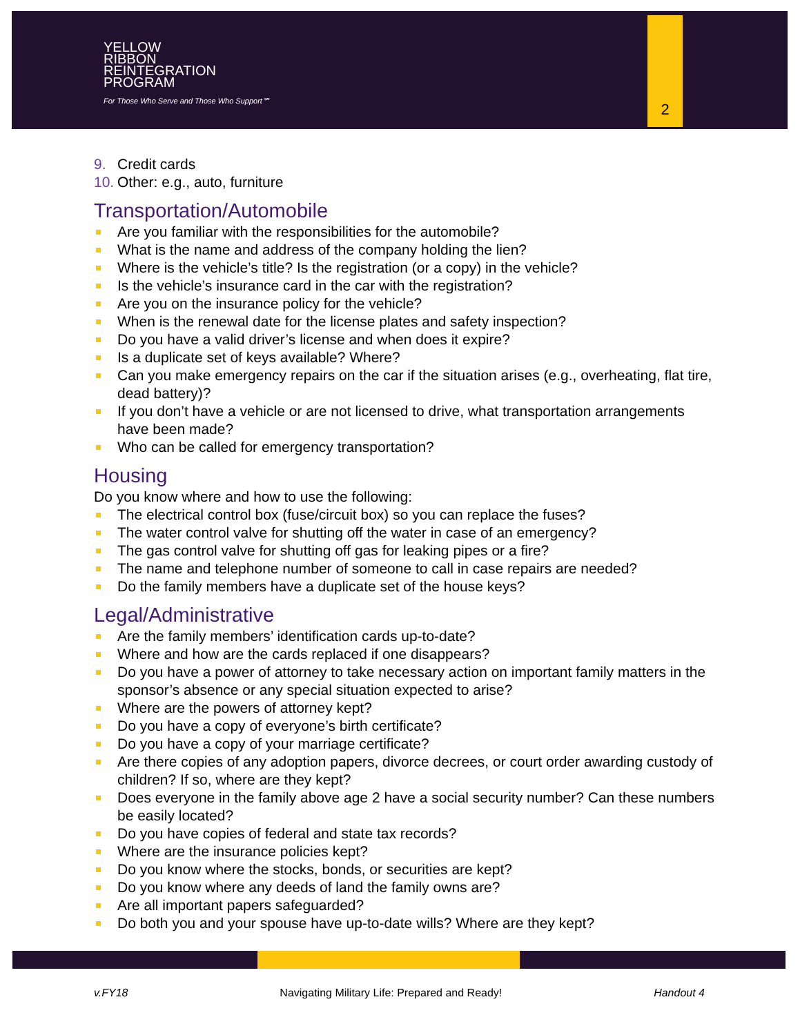YELLOW
RIBBON
REINTEGRATION
PROGRAM
For Those Who Serve and Those Who Support℠
2
9. Credit cards
10. Other: e.g., auto, furniture
Transportation/Automobile
Are you familiar with the responsibilities for the automobile?
What is the name and address of the company holding the lien?
Where is the vehicle’s title? Is the registration (or a copy) in the vehicle?
Is the vehicle’s insurance card in the car with the registration?
Are you on the insurance policy for the vehicle?
When is the renewal date for the license plates and safety inspection?
Do you have a valid driver’s license and when does it expire?
Is a duplicate set of keys available? Where?
Can you make emergency repairs on the car if the situation arises (e.g., overheating, flat tire, dead battery)?
If you don’t have a vehicle or are not licensed to drive, what transportation arrangements have been made?
Who can be called for emergency transportation?
Housing
Do you know where and how to use the following:
The electrical control box (fuse/circuit box) so you can replace the fuses?
The water control valve for shutting off the water in case of an emergency?
The gas control valve for shutting off gas for leaking pipes or a fire?
The name and telephone number of someone to call in case repairs are needed?
Do the family members have a duplicate set of the house keys?
Legal/Administrative
Are the family members’ identification cards up-to-date?
Where and how are the cards replaced if one disappears?
Do you have a power of attorney to take necessary action on important family matters in the sponsor’s absence or any special situation expected to arise?
Where are the powers of attorney kept?
Do you have a copy of everyone’s birth certificate?
Do you have a copy of your marriage certificate?
Are there copies of any adoption papers, divorce decrees, or court order awarding custody of children? If so, where are they kept?
Does everyone in the family above age 2 have a social security number? Can these numbers be easily located?
Do you have copies of federal and state tax records?
Where are the insurance policies kept?
Do you know where the stocks, bonds, or securities are kept?
Do you know where any deeds of land the family owns are?
Are all important papers safeguarded?
Do both you and your spouse have up-to-date wills? Where are they kept?
v.FY18 Navigating Military Life: Prepared and Ready! Handout 4